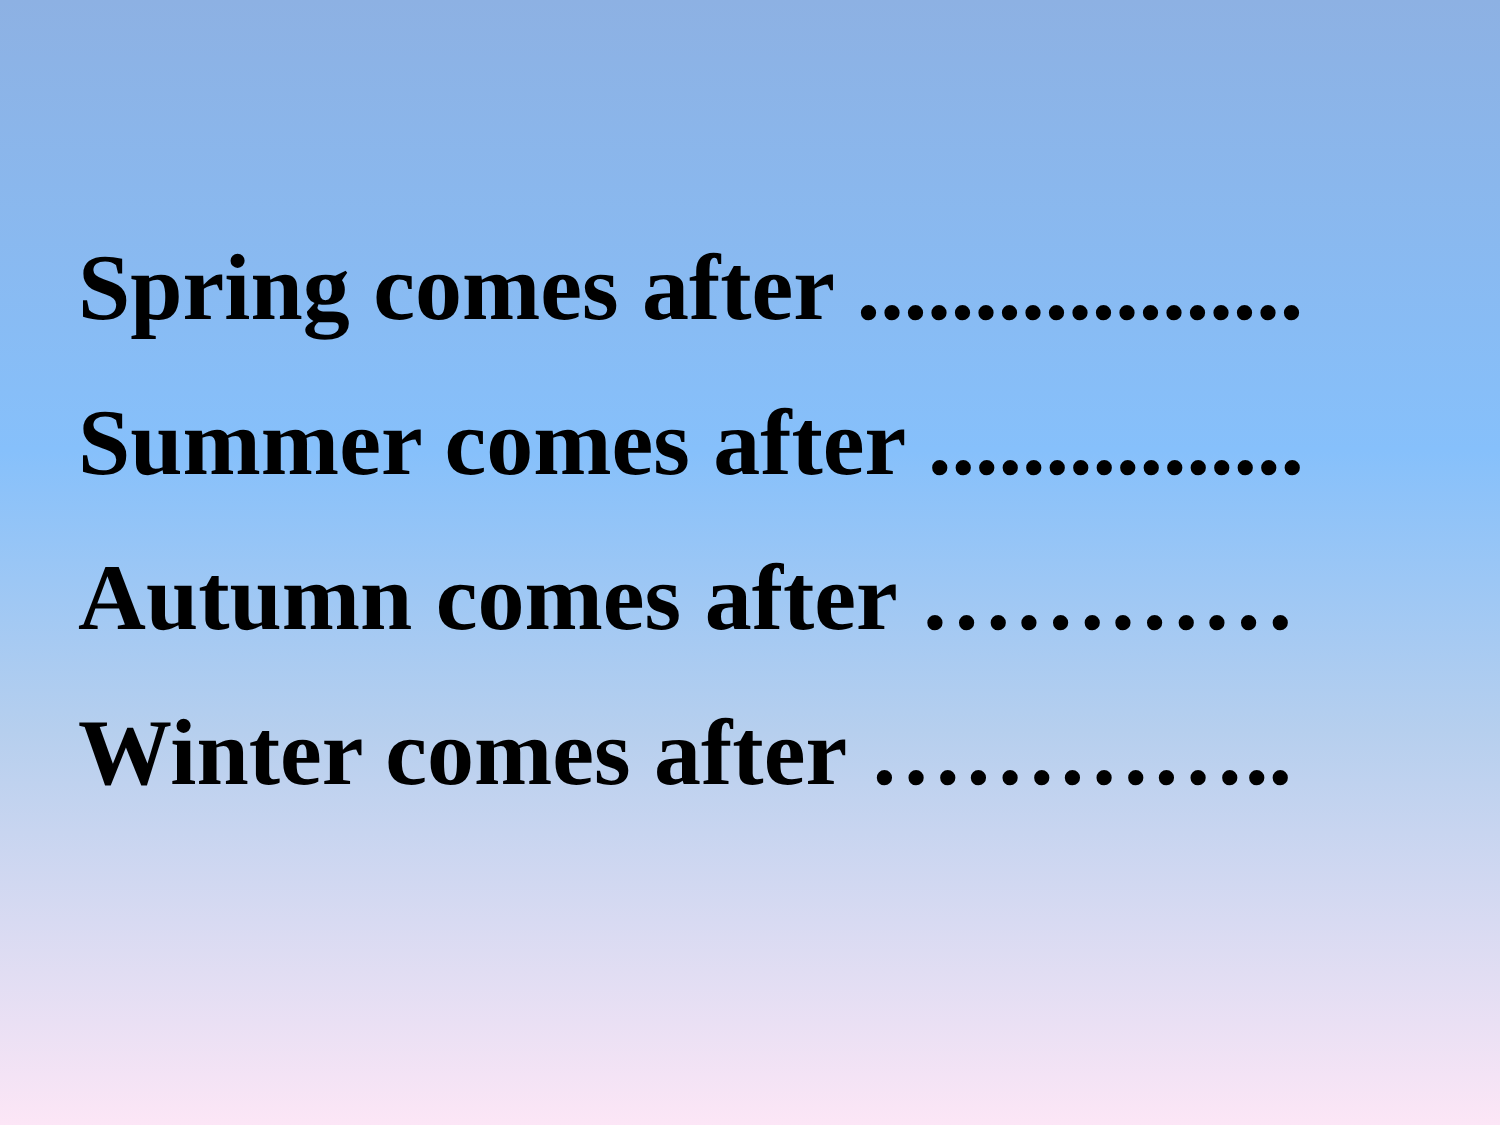Spring comes after ...................
Summer comes after ................
Autumn comes after …………
Winter comes after …………..